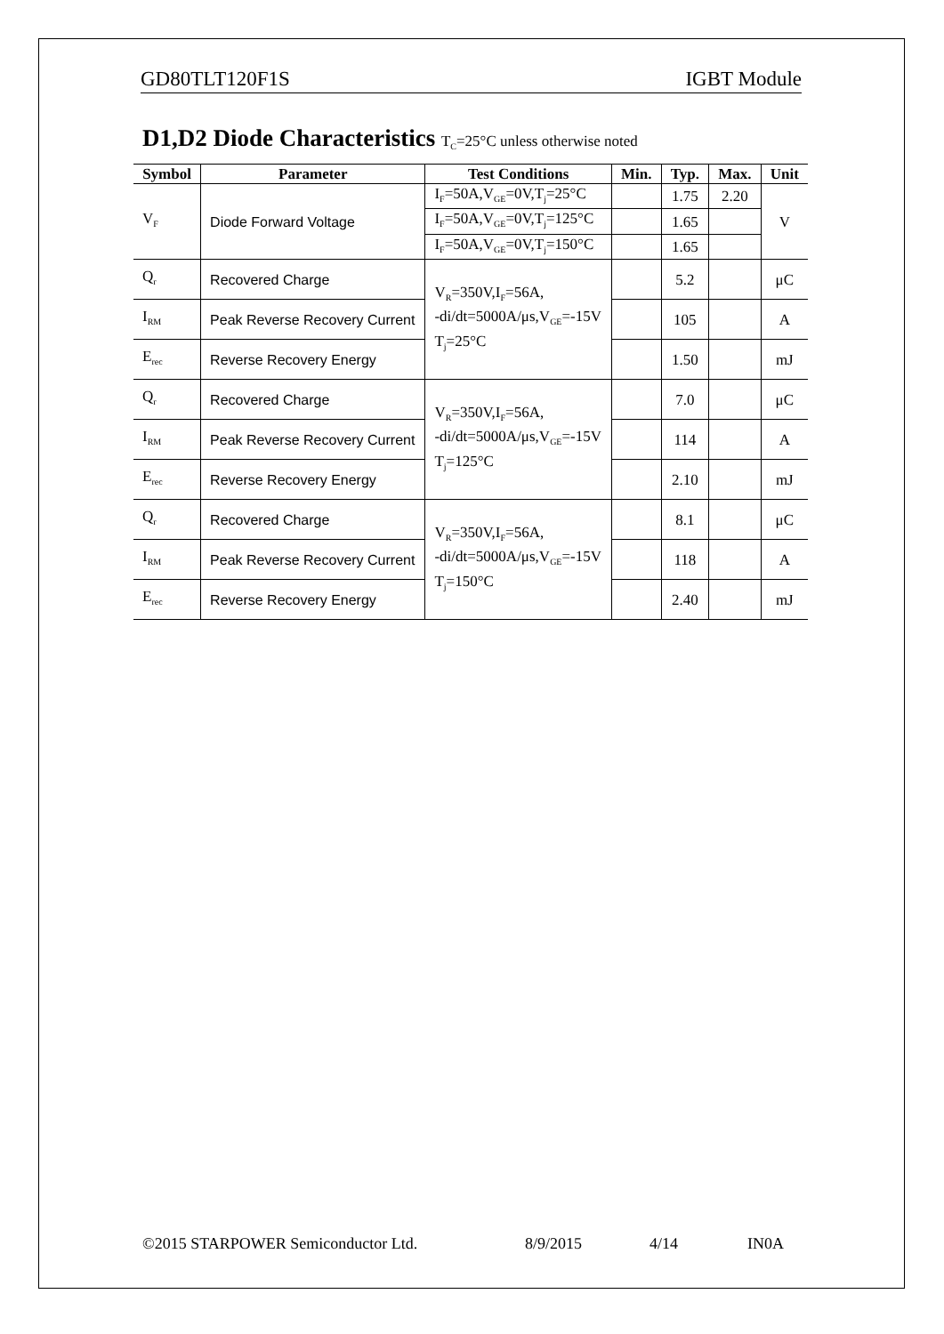GD80TLT120F1S IGBT Module
D1,D2 Diode Characteristics T<sub>C</sub>=25°C unless otherwise noted
| Symbol | Parameter | Test Conditions | Min. | Typ. | Max. | Unit |
| --- | --- | --- | --- | --- | --- | --- |
| V<sub>F</sub> | Diode Forward Voltage | I<sub>F</sub>=50A,V<sub>GE</sub>=0V,T<sub>j</sub>=25°C | | 1.75 | 2.20 | V |
| | | I<sub>F</sub>=50A,V<sub>GE</sub>=0V,T<sub>j</sub>=125°C | | 1.65 | | |
| | | I<sub>F</sub>=50A,V<sub>GE</sub>=0V,T<sub>j</sub>=150°C | | 1.65 | | |
| Q<sub>r</sub> | Recovered Charge | V<sub>R</sub>=350V,I<sub>F</sub>=56A, -di/dt=5000A/μs,V<sub>GE</sub>=-15V T<sub>j</sub>=25°C | | 5.2 | | μC |
| I<sub>RM</sub> | Peak Reverse Recovery Current | | | 105 | | A |
| E<sub>rec</sub> | Reverse Recovery Energy | | | 1.50 | | mJ |
| Q<sub>r</sub> | Recovered Charge | V<sub>R</sub>=350V,I<sub>F</sub>=56A, -di/dt=5000A/μs,V<sub>GE</sub>=-15V T<sub>j</sub>=125°C | | 7.0 | | μC |
| I<sub>RM</sub> | Peak Reverse Recovery Current | | | 114 | | A |
| E<sub>rec</sub> | Reverse Recovery Energy | | | 2.10 | | mJ |
| Q<sub>r</sub> | Recovered Charge | V<sub>R</sub>=350V,I<sub>F</sub>=56A, -di/dt=5000A/μs,V<sub>GE</sub>=-15V T<sub>j</sub>=150°C | | 8.1 | | μC |
| I<sub>RM</sub> | Peak Reverse Recovery Current | | | 118 | | A |
| E<sub>rec</sub> | Reverse Recovery Energy | | | 2.40 | | mJ |
©2015 STARPOWER Semiconductor Ltd. 8/9/2015 4/14 IN0A